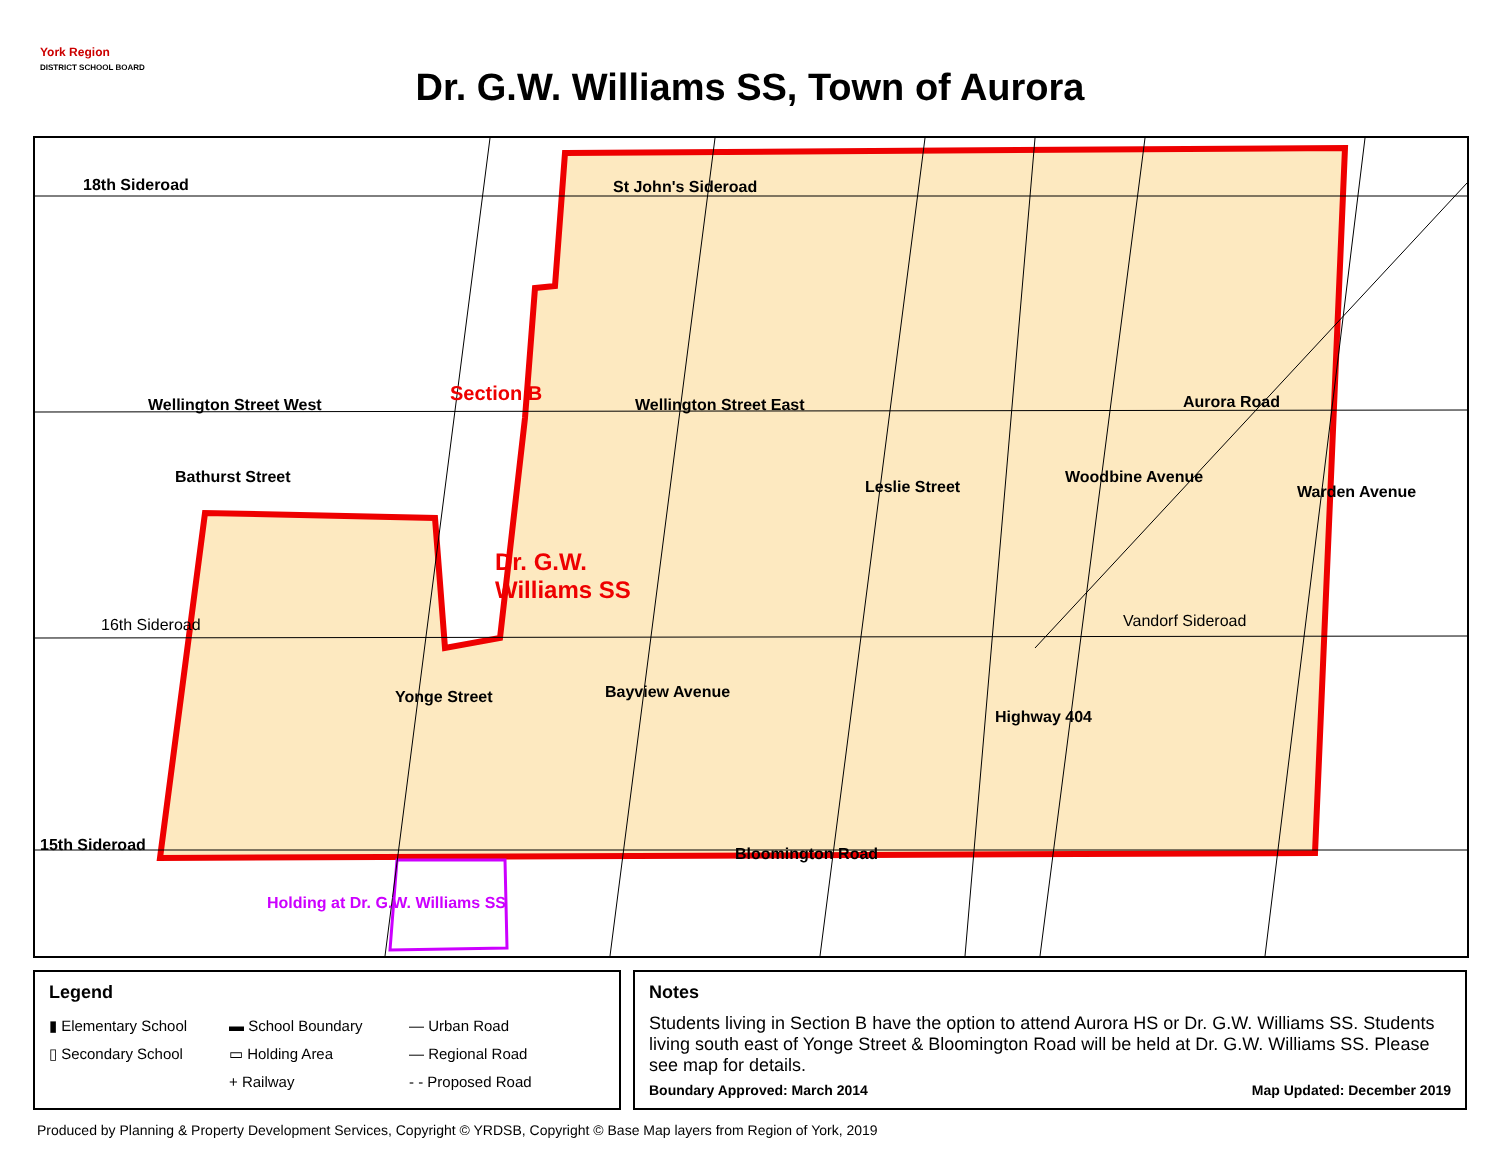York Region
DISTRICT SCHOOL BOARD
Dr. G.W. Williams SS, Town of Aurora
18th Sideroad St John's Sideroad
Wellington Street West Section B Wellington Street East Aurora Road
Dr. G.W.
Williams SS
16th Sideroad Vandorf Sideroad
15th Sideroad Bloomington Road
Holding at Dr. G.W. Williams SS
Bathurst Street
Yonge Street Bayview Avenue
Leslie Street
Woodbine Avenue
Highway 404
Warden Avenue
Legend
▮ Elementary School ▬ School Boundary — Urban Road ▯ Secondary School ▭ Holding Area — Regional Road + Railway - - Proposed Road
Notes
Students living in Section B have the option to attend Aurora HS or Dr. G.W. Williams SS. Students living south east of Yonge Street & Bloomington Road will be held at Dr. G.W. Williams SS. Please see map for details.
Boundary Approved: March 2014 Map Updated: December 2019
Produced by Planning & Property Development Services, Copyright © YRDSB, Copyright © Base Map layers from Region of York, 2019